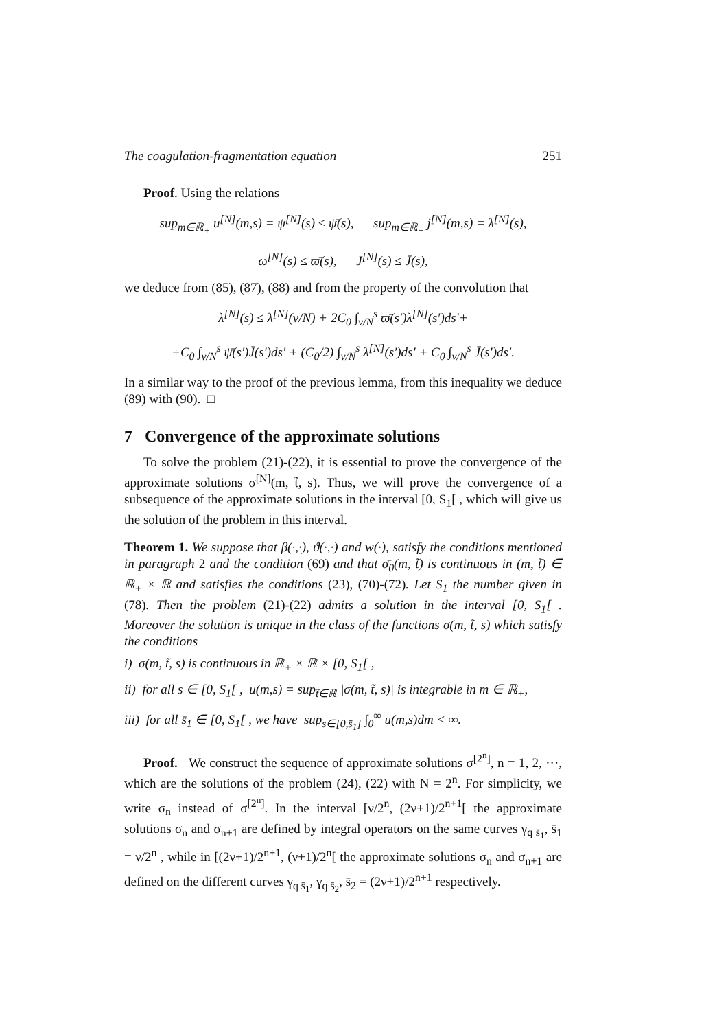The coagulation-fragmentation equation 251
Proof. Using the relations
sup<sub>m∈ℝ<sub>+</sub></sub> u<sup>[N]</sup>(m,s) = ψ<sup>[N]</sup>(s) ≤ ψ̄(s), sup<sub>m∈ℝ<sub>+</sub></sub> j<sup>[N]</sup>(m,s) = λ<sup>[N]</sup>(s),
ω<sup>[N]</sup>(s) ≤ ϖ̄(s), J<sup>[N]</sup>(s) ≤ J̄(s),
we deduce from (85), (87), (88) and from the property of the convolution that
λ<sup>[N]</sup>(s) ≤ λ<sup>[N]</sup>(ν/N) + 2C<sub>0</sub> ∫<sub>ν/N</sub><sup>s</sup> ϖ̄(s′)λ<sup>[N]</sup>(s′)ds′+
+C<sub>0</sub> ∫<sub>ν/N</sub><sup>s</sup> ψ̄(s′)J̄(s′)ds′ + (C<sub>0</sub>/2) ∫<sub>ν/N</sub><sup>s</sup> λ<sup>[N]</sup>(s′)ds′ + C<sub>0</sub> ∫<sub>ν/N</sub><sup>s</sup> J̄(s′)ds′.
In a similar way to the proof of the previous lemma, from this inequality we deduce (89) with (90). □
7 Convergence of the approximate solutions
To solve the problem (21)-(22), it is essential to prove the convergence of the approximate solutions σ<sup>[N]</sup>(m, t̃, s). Thus, we will prove the convergence of a subsequence of the approximate solutions in the interval [0, S<sub>1</sub>[ , which will give us the solution of the problem in this interval.
Theorem 1. We suppose that β(·,·), ϑ(·,·) and w(·), satisfy the conditions mentioned in paragraph 2 and the condition (69) and that σ̄<sub>0</sub>(m, t̃) is continuous in (m, t̃) ∈ ℝ<sub>+</sub> × ℝ and satisfies the conditions (23), (70)-(72). Let S<sub>1</sub> the number given in (78). Then the problem (21)-(22) admits a solution in the interval [0, S<sub>1</sub>[ . Moreover the solution is unique in the class of the functions σ(m, t̃, s) which satisfy the conditions
i) σ(m, t̃, s) is continuous in ℝ<sub>+</sub> × ℝ × [0, S<sub>1</sub>[ ,
ii) for all s ∈ [0, S<sub>1</sub>[ , u(m,s) = sup<sub>t̃∈ℝ</sub> |σ(m, t̃, s)| is integrable in m ∈ ℝ<sub>+</sub>,
iii) for all s̄<sub>1</sub> ∈ [0, S<sub>1</sub>[ , we have sup<sub>s∈[0,s̄<sub>1</sub>]</sub> ∫<sub>0</sub><sup>∞</sup> u(m,s)dm < ∞.
Proof. We construct the sequence of approximate solutions σ<sup>[2<sup>n</sup>]</sup>, n = 1, 2, ···, which are the solutions of the problem (24), (22) with N = 2<sup>n</sup>. For simplicity, we write σ<sub>n</sub> instead of σ<sup>[2<sup>n</sup>]</sup>. In the interval [ν/2<sup>n</sup>, (2ν+1)/2<sup>n+1</sup>[ the approximate solutions σ<sub>n</sub> and σ<sub>n+1</sub> are defined by integral operators on the same curves γ<sub>q s̄<sub>1</sub></sub>, s̄<sub>1</sub> = ν/2<sup>n</sup> , while in [(2ν+1)/2<sup>n+1</sup>, (ν+1)/2<sup>n</sup>[ the approximate solutions σ<sub>n</sub> and σ<sub>n+1</sub> are defined on the different curves γ<sub>q s̄<sub>1</sub></sub>, γ<sub>q s̄<sub>2</sub></sub>, s̄<sub>2</sub> = (2ν+1)/2<sup>n+1</sup> respectively.